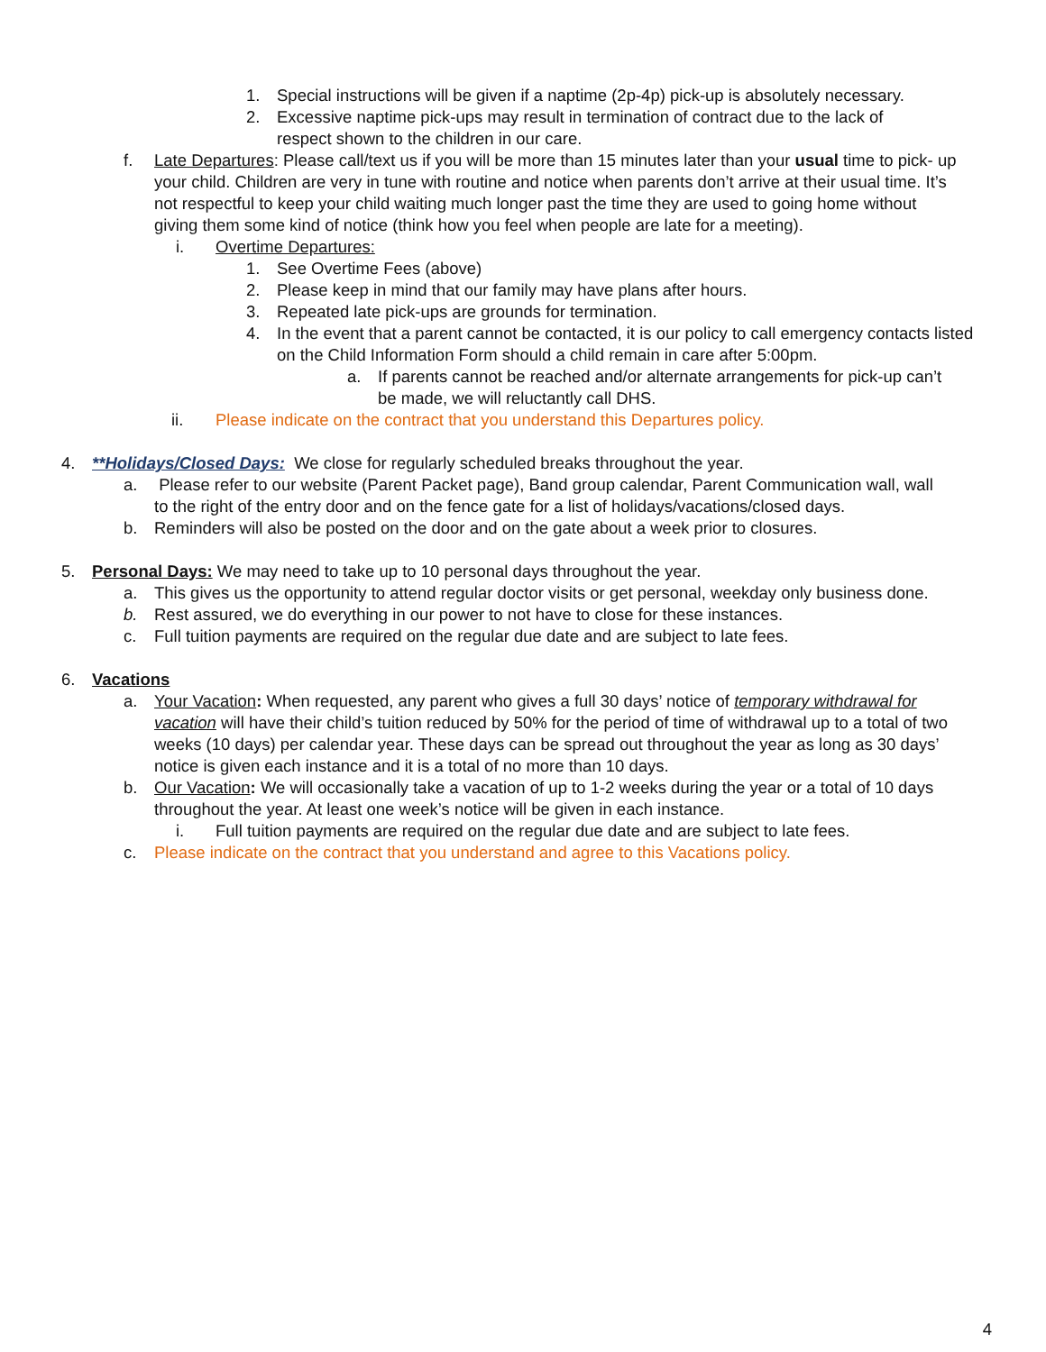1. Special instructions will be given if a naptime (2p-4p) pick-up is absolutely necessary.
2. Excessive naptime pick-ups may result in termination of contract due to the lack of respect shown to the children in our care.
f. Late Departures: Please call/text us if you will be more than 15 minutes later than your usual time to pick- up your child. Children are very in tune with routine and notice when parents don’t arrive at their usual time. It’s not respectful to keep your child waiting much longer past the time they are used to going home without giving them some kind of notice (think how you feel when people are late for a meeting).
i. Overtime Departures:
1. See Overtime Fees (above)
2. Please keep in mind that our family may have plans after hours.
3. Repeated late pick-ups are grounds for termination.
4. In the event that a parent cannot be contacted, it is our policy to call emergency contacts listed on the Child Information Form should a child remain in care after 5:00pm.
a. If parents cannot be reached and/or alternate arrangements for pick-up can’t be made, we will reluctantly call DHS.
ii. Please indicate on the contract that you understand this Departures policy.
4. **Holidays/Closed Days: We close for regularly scheduled breaks throughout the year.
a. Please refer to our website (Parent Packet page), Band group calendar, Parent Communication wall, wall to the right of the entry door and on the fence gate for a list of holidays/vacations/closed days.
b. Reminders will also be posted on the door and on the gate about a week prior to closures.
5. Personal Days: We may need to take up to 10 personal days throughout the year.
a. This gives us the opportunity to attend regular doctor visits or get personal, weekday only business done.
b. Rest assured, we do everything in our power to not have to close for these instances.
c. Full tuition payments are required on the regular due date and are subject to late fees.
6. Vacations
a. Your Vacation: When requested, any parent who gives a full 30 days’ notice of temporary withdrawal for vacation will have their child’s tuition reduced by 50% for the period of time of withdrawal up to a total of two weeks (10 days) per calendar year. These days can be spread out throughout the year as long as 30 days’ notice is given each instance and it is a total of no more than 10 days.
b. Our Vacation: We will occasionally take a vacation of up to 1-2 weeks during the year or a total of 10 days throughout the year. At least one week’s notice will be given in each instance.
i. Full tuition payments are required on the regular due date and are subject to late fees.
c. Please indicate on the contract that you understand and agree to this Vacations policy.
4